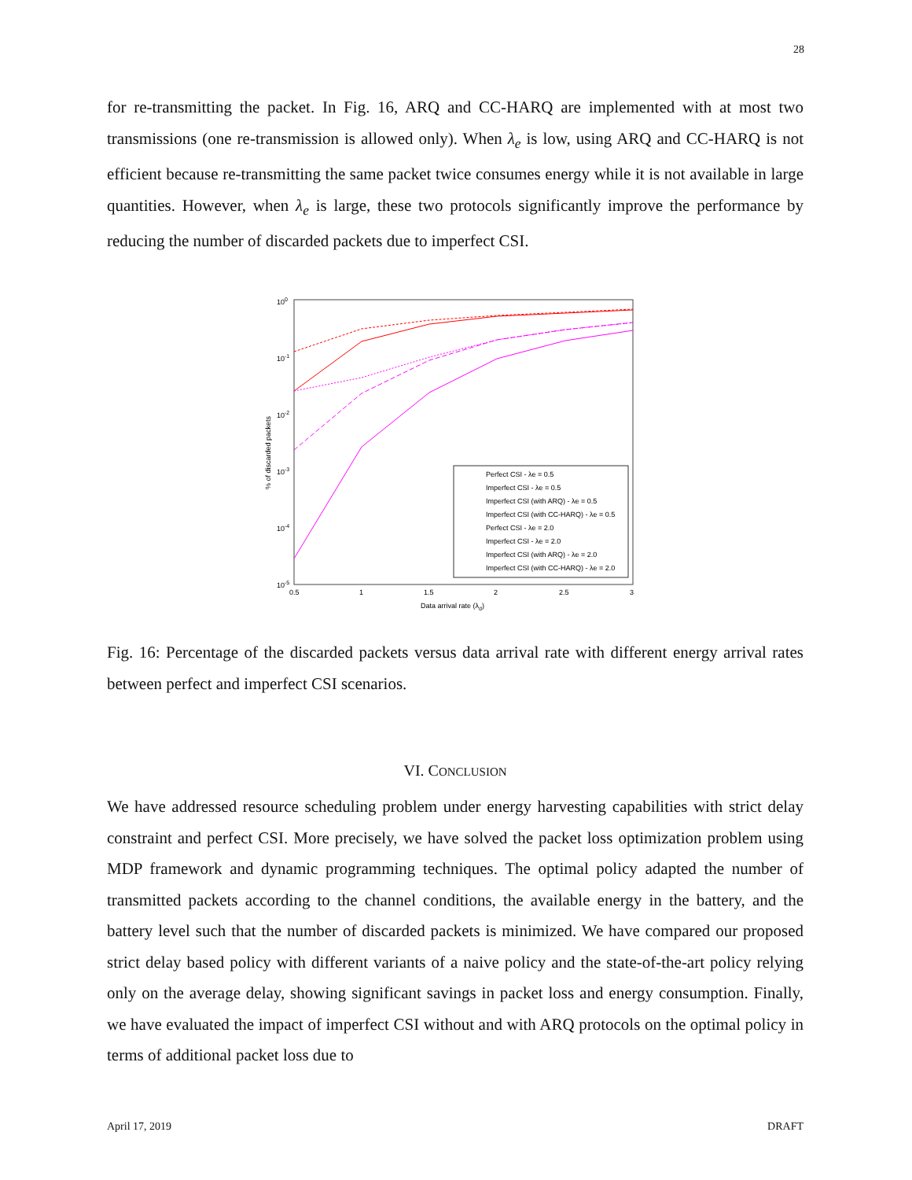28
for re-transmitting the packet. In Fig. 16, ARQ and CC-HARQ are implemented with at most two transmissions (one re-transmission is allowed only). When λ<sub>e</sub> is low, using ARQ and CC-HARQ is not efficient because re-transmitting the same packet twice consumes energy while it is not available in large quantities. However, when λ<sub>e</sub> is large, these two protocols significantly improve the performance by reducing the number of discarded packets due to imperfect CSI.
100
10-1
10-2
10-3
10-4
10-5
0.5
1
1.5
2
2.5
3
Data arrival rate (λd)
% of discarded packets
Perfect CSI - λe = 0.5
Imperfect CSI - λe = 0.5
Imperfect CSI (with ARQ) - λe = 0.5
Imperfect CSI (with CC-HARQ) - λe = 0.5
Perfect CSI - λe = 2.0
Imperfect CSI - λe = 2.0
Imperfect CSI (with ARQ) - λe = 2.0
Imperfect CSI (with CC-HARQ) - λe = 2.0
Fig. 16: Percentage of the discarded packets versus data arrival rate with different energy arrival rates between perfect and imperfect CSI scenarios.
VI. CONCLUSION
We have addressed resource scheduling problem under energy harvesting capabilities with strict delay constraint and perfect CSI. More precisely, we have solved the packet loss optimization problem using MDP framework and dynamic programming techniques. The optimal policy adapted the number of transmitted packets according to the channel conditions, the available energy in the battery, and the battery level such that the number of discarded packets is minimized. We have compared our proposed strict delay based policy with different variants of a naive policy and the state-of-the-art policy relying only on the average delay, showing significant savings in packet loss and energy consumption. Finally, we have evaluated the impact of imperfect CSI without and with ARQ protocols on the optimal policy in terms of additional packet loss due to
April 17, 2019 DRAFT